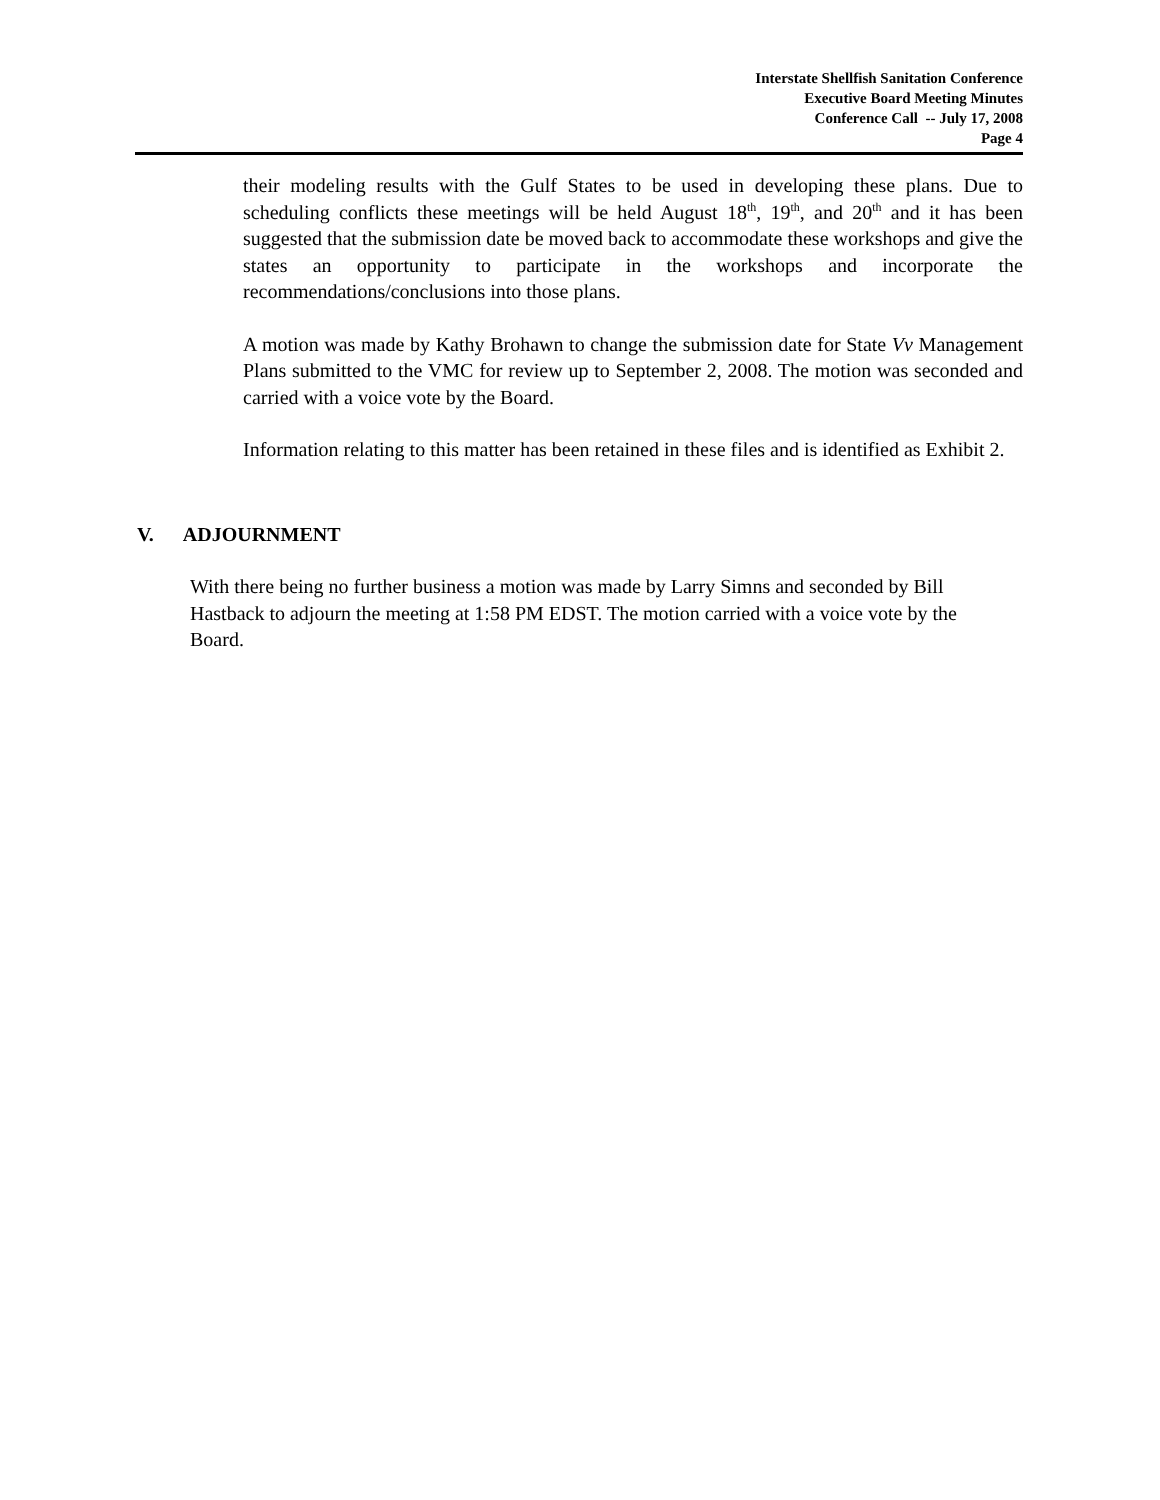Interstate Shellfish Sanitation Conference
Executive Board Meeting Minutes
Conference Call -- July 17, 2008
Page 4
their modeling results with the Gulf States to be used in developing these plans. Due to scheduling conflicts these meetings will be held August 18<sup>th</sup>, 19<sup>th</sup>, and 20<sup>th</sup> and it has been suggested that the submission date be moved back to accommodate these workshops and give the states an opportunity to participate in the workshops and incorporate the recommendations/conclusions into those plans.
A motion was made by Kathy Brohawn to change the submission date for State Vv Management Plans submitted to the VMC for review up to September 2, 2008. The motion was seconded and carried with a voice vote by the Board.
Information relating to this matter has been retained in these files and is identified as Exhibit 2.
V. ADJOURNMENT
With there being no further business a motion was made by Larry Simns and seconded by Bill Hastback to adjourn the meeting at 1:58 PM EDST. The motion carried with a voice vote by the Board.